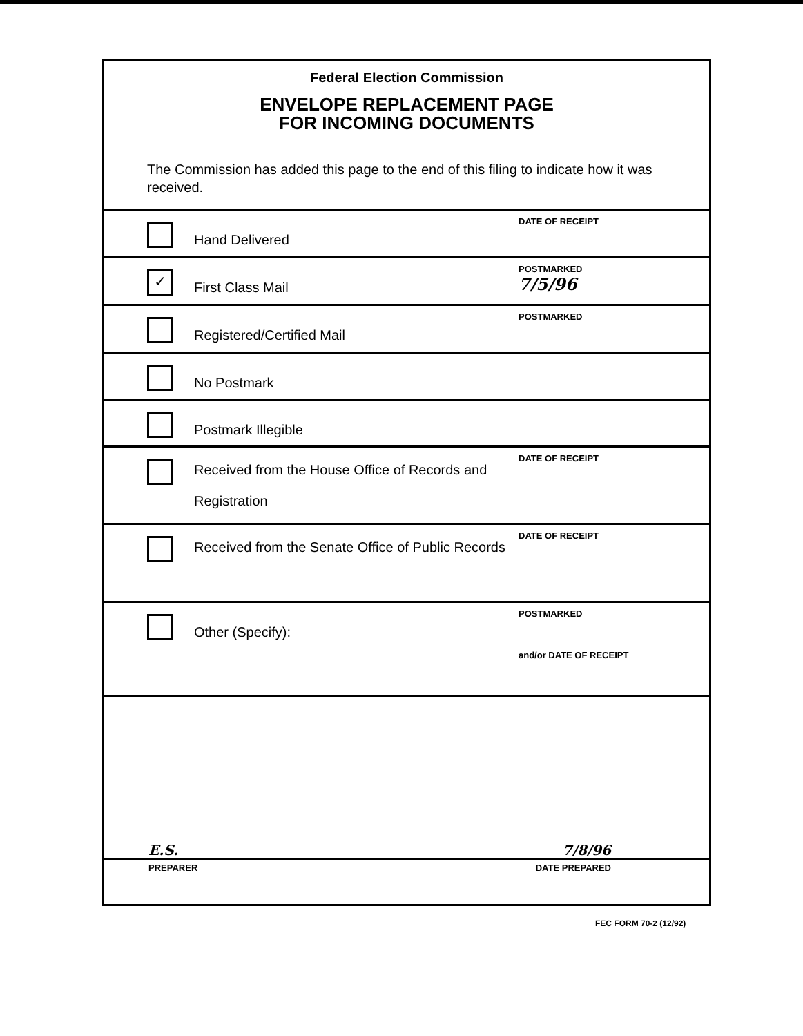Federal Election Commission
ENVELOPE REPLACEMENT PAGE
FOR INCOMING DOCUMENTS
The Commission has added this page to the end of this filing to indicate how it was received.
Hand Delivered
DATE OF RECEIPT
✓
First Class Mail
POSTMARKED
7/5/96
Registered/Certified Mail
POSTMARKED
No Postmark
Postmark Illegible
Received from the House Office of Records and Registration
DATE OF RECEIPT
Received from the Senate Office of Public Records
DATE OF RECEIPT
Other (Specify):
POSTMARKED
and/or DATE OF RECEIPT
E.S. 7/8/96
PREPARER DATE PREPARED
FEC FORM 70-2 (12/92)